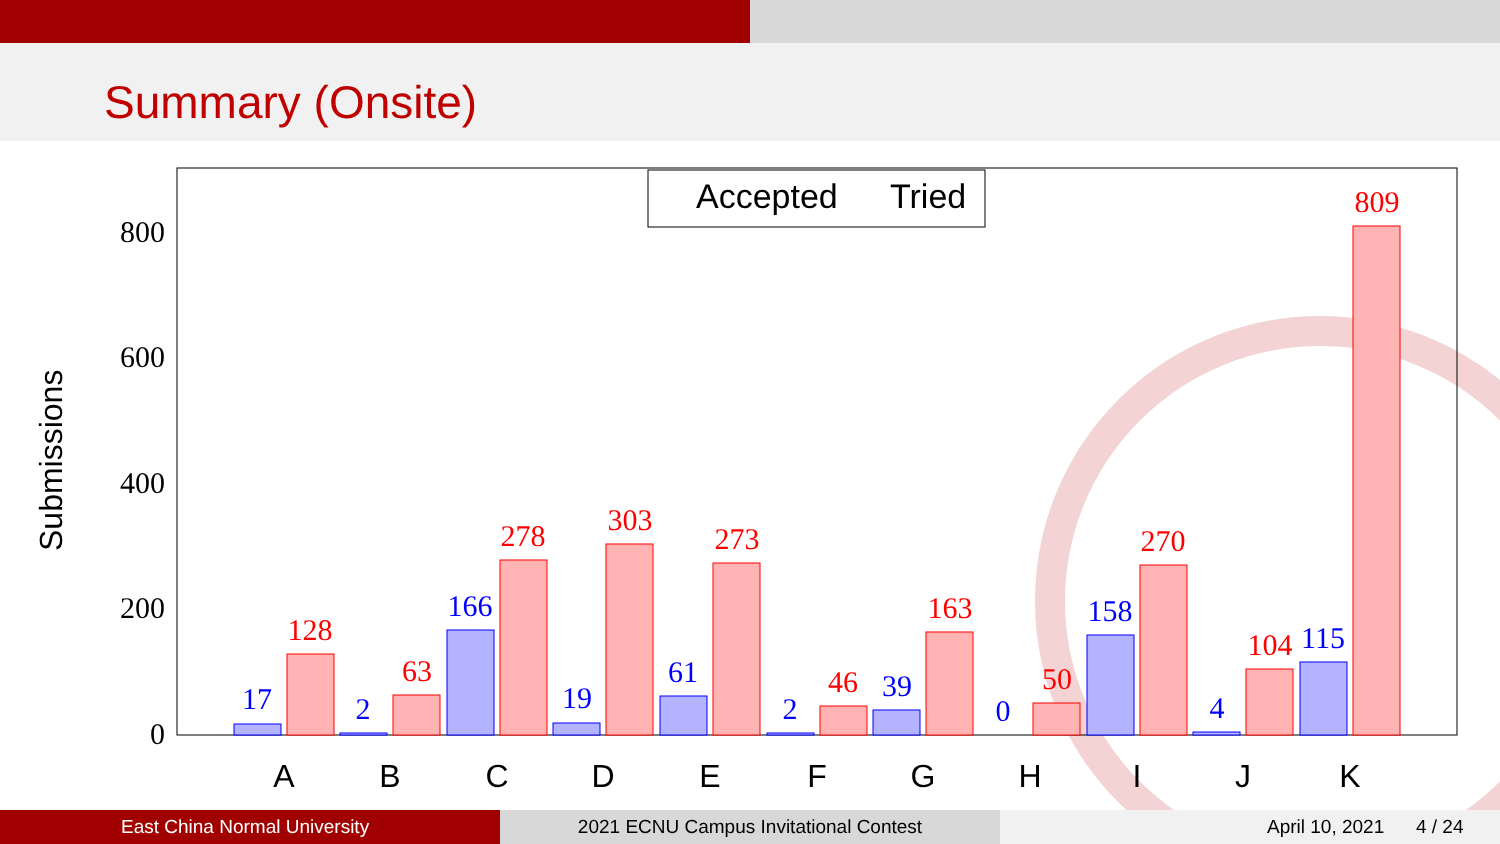Summary (Onsite)
Submissions
0
200
400
600
800
Accepted
Tried
A
B
C
D
E
F
G
H
I
J
K
17
2
166
19
61
2
39
0
158
4
115
128
63
278
303
273
46
163
50
270
104
809
East China Normal University 2021 ECNU Campus Invitational Contest April 10, 2021 4 / 24